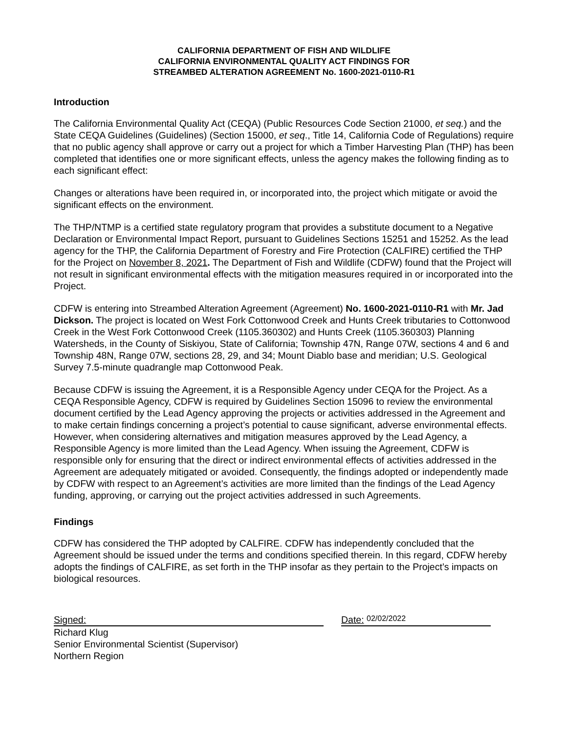CALIFORNIA DEPARTMENT OF FISH AND WILDLIFE
CALIFORNIA ENVIRONMENTAL QUALITY ACT FINDINGS FOR
STREAMBED ALTERATION AGREEMENT No. 1600-2021-0110-R1
Introduction
The California Environmental Quality Act (CEQA) (Public Resources Code Section 21000, et seq.) and the State CEQA Guidelines (Guidelines) (Section 15000, et seq., Title 14, California Code of Regulations) require that no public agency shall approve or carry out a project for which a Timber Harvesting Plan (THP) has been completed that identifies one or more significant effects, unless the agency makes the following finding as to each significant effect:
Changes or alterations have been required in, or incorporated into, the project which mitigate or avoid the significant effects on the environment.
The THP/NTMP is a certified state regulatory program that provides a substitute document to a Negative Declaration or Environmental Impact Report, pursuant to Guidelines Sections 15251 and 15252. As the lead agency for the THP, the California Department of Forestry and Fire Protection (CALFIRE) certified the THP for the Project on November 8, 2021. The Department of Fish and Wildlife (CDFW) found that the Project will not result in significant environmental effects with the mitigation measures required in or incorporated into the Project.
CDFW is entering into Streambed Alteration Agreement (Agreement) No. 1600-2021-0110-R1 with Mr. Jad Dickson. The project is located on West Fork Cottonwood Creek and Hunts Creek tributaries to Cottonwood Creek in the West Fork Cottonwood Creek (1105.360302) and Hunts Creek (1105.360303) Planning Watersheds, in the County of Siskiyou, State of California; Township 47N, Range 07W, sections 4 and 6 and Township 48N, Range 07W, sections 28, 29, and 34; Mount Diablo base and meridian; U.S. Geological Survey 7.5-minute quadrangle map Cottonwood Peak.
Because CDFW is issuing the Agreement, it is a Responsible Agency under CEQA for the Project. As a CEQA Responsible Agency, CDFW is required by Guidelines Section 15096 to review the environmental document certified by the Lead Agency approving the projects or activities addressed in the Agreement and to make certain findings concerning a project’s potential to cause significant, adverse environmental effects. However, when considering alternatives and mitigation measures approved by the Lead Agency, a Responsible Agency is more limited than the Lead Agency. When issuing the Agreement, CDFW is responsible only for ensuring that the direct or indirect environmental effects of activities addressed in the Agreement are adequately mitigated or avoided. Consequently, the findings adopted or independently made by CDFW with respect to an Agreement’s activities are more limited than the findings of the Lead Agency funding, approving, or carrying out the project activities addressed in such Agreements.
Findings
CDFW has considered the THP adopted by CALFIRE. CDFW has independently concluded that the Agreement should be issued under the terms and conditions specified therein. In this regard, CDFW hereby adopts the findings of CALFIRE, as set forth in the THP insofar as they pertain to the Project’s impacts on biological resources.
Signed:
Date: 02/02/2022
Richard Klug
Senior Environmental Scientist (Supervisor)
Northern Region